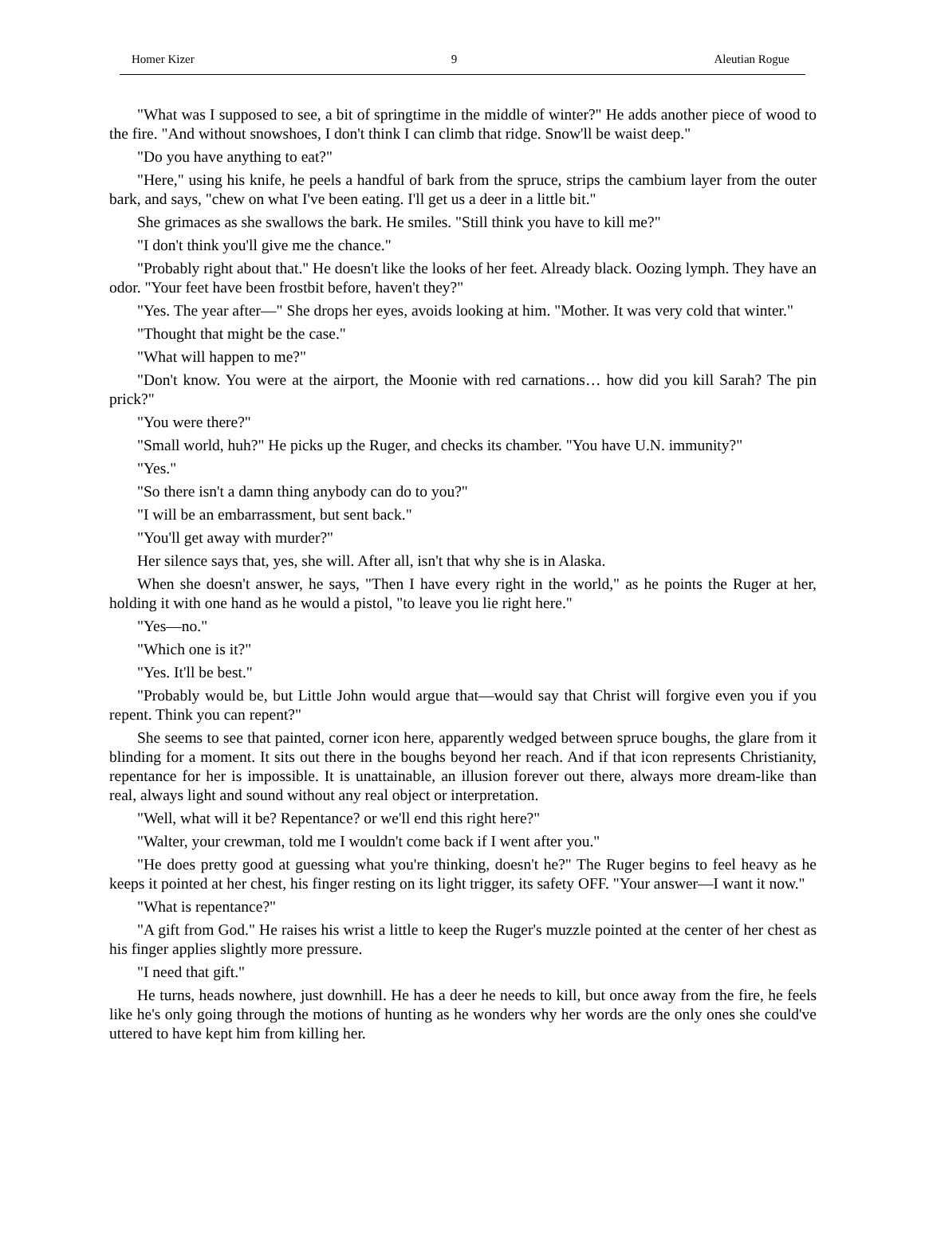Homer Kizer 9 Aleutian Rogue
"What was I supposed to see, a bit of springtime in the middle of winter?" He adds another piece of wood to the fire. "And without snowshoes, I don't think I can climb that ridge. Snow'll be waist deep."
"Do you have anything to eat?"
"Here," using his knife, he peels a handful of bark from the spruce, strips the cambium layer from the outer bark, and says, "chew on what I've been eating. I'll get us a deer in a little bit."
She grimaces as she swallows the bark. He smiles. "Still think you have to kill me?"
"I don't think you'll give me the chance."
"Probably right about that." He doesn't like the looks of her feet. Already black. Oozing lymph. They have an odor. "Your feet have been frostbit before, haven't they?"
"Yes. The year after—" She drops her eyes, avoids looking at him. "Mother. It was very cold that winter."
"Thought that might be the case."
"What will happen to me?"
"Don't know. You were at the airport, the Moonie with red carnations… how did you kill Sarah? The pin prick?"
"You were there?"
"Small world, huh?" He picks up the Ruger, and checks its chamber. "You have U.N. immunity?"
"Yes."
"So there isn't a damn thing anybody can do to you?"
"I will be an embarrassment, but sent back."
"You'll get away with murder?"
Her silence says that, yes, she will. After all, isn't that why she is in Alaska.
When she doesn't answer, he says, "Then I have every right in the world," as he points the Ruger at her, holding it with one hand as he would a pistol, "to leave you lie right here."
"Yes—no."
"Which one is it?"
"Yes. It'll be best."
"Probably would be, but Little John would argue that—would say that Christ will forgive even you if you repent. Think you can repent?"
She seems to see that painted, corner icon here, apparently wedged between spruce boughs, the glare from it blinding for a moment. It sits out there in the boughs beyond her reach. And if that icon represents Christianity, repentance for her is impossible. It is unattainable, an illusion forever out there, always more dream-like than real, always light and sound without any real object or interpretation.
"Well, what will it be? Repentance? or we'll end this right here?"
"Walter, your crewman, told me I wouldn't come back if I went after you."
"He does pretty good at guessing what you're thinking, doesn't he?" The Ruger begins to feel heavy as he keeps it pointed at her chest, his finger resting on its light trigger, its safety OFF. "Your answer—I want it now."
"What is repentance?"
"A gift from God." He raises his wrist a little to keep the Ruger's muzzle pointed at the center of her chest as his finger applies slightly more pressure.
"I need that gift."
He turns, heads nowhere, just downhill. He has a deer he needs to kill, but once away from the fire, he feels like he's only going through the motions of hunting as he wonders why her words are the only ones she could've uttered to have kept him from killing her.